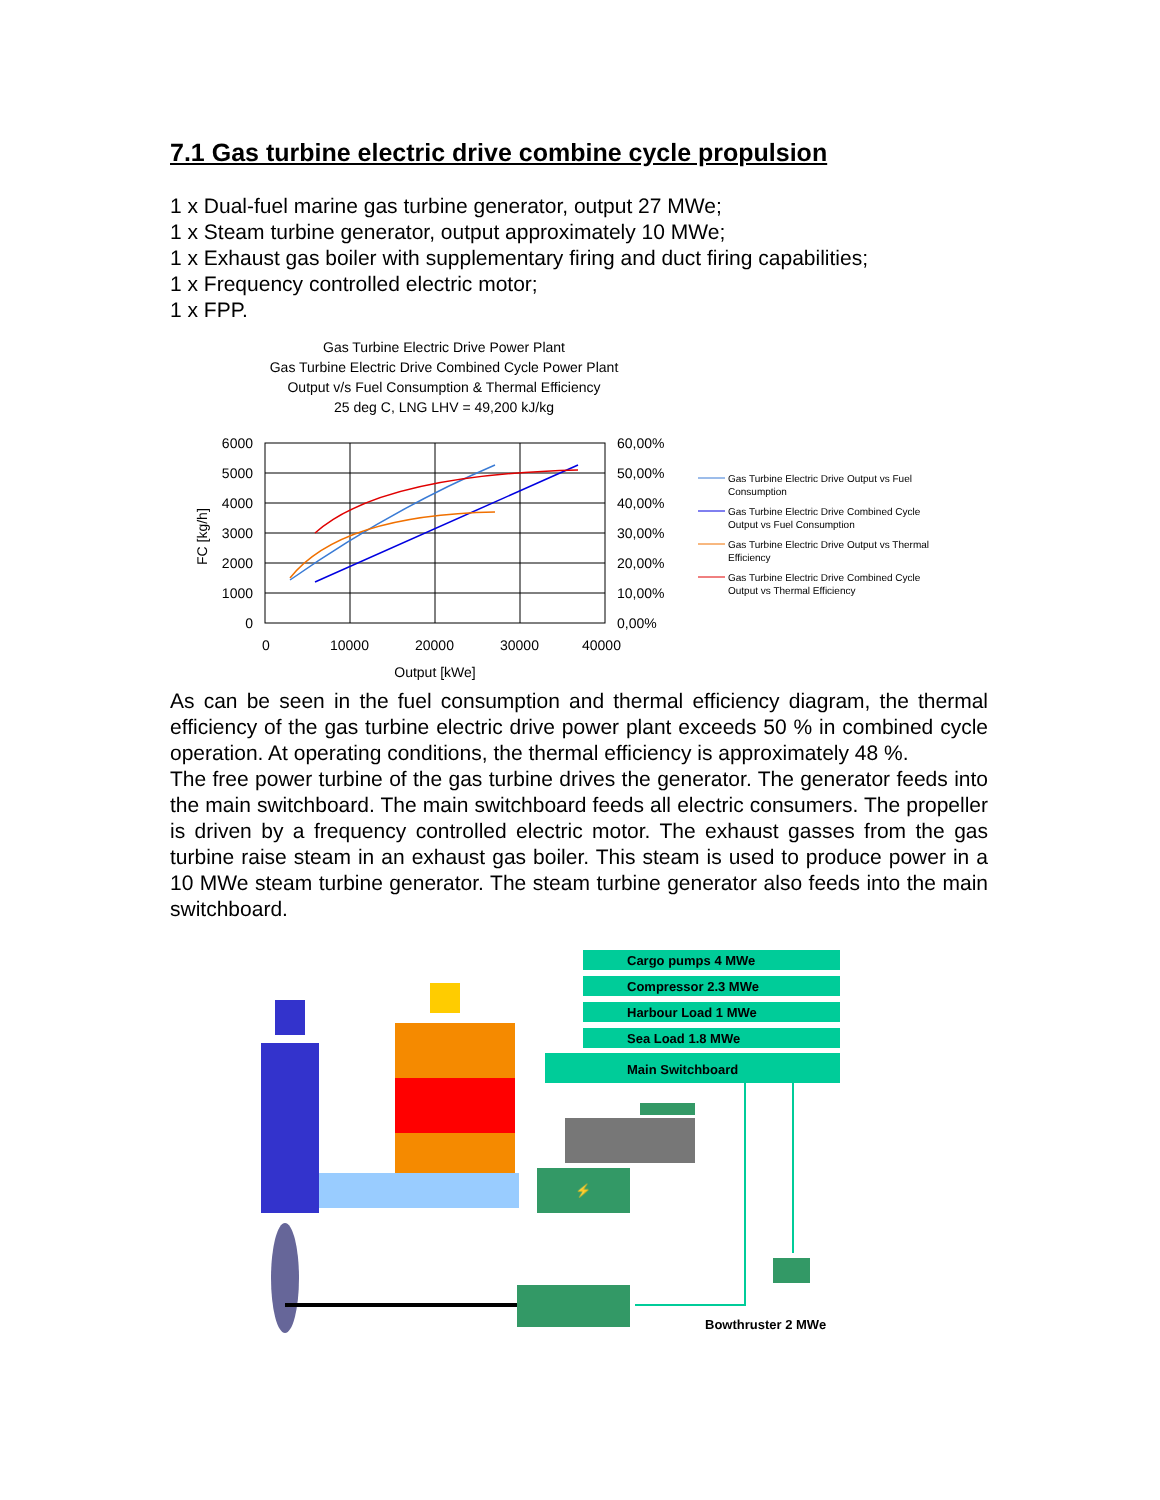7.1 Gas turbine electric drive combine cycle propulsion
1 x Dual-fuel marine gas turbine generator, output 27 MWe;
1 x Steam turbine generator, output approximately 10 MWe;
1 x Exhaust gas boiler with supplementary firing and duct firing capabilities;
1 x Frequency controlled electric motor;
1 x FPP.
Gas Turbine Electric Drive Power Plant
Gas Turbine Electric Drive Combined Cycle Power Plant
Output v/s Fuel Consumption & Thermal Efficiency
25 deg C, LNG LHV = 49,200 kJ/kg
6000
5000
4000
3000
2000
1000
0
60,00%
50,00%
40,00%
30,00%
20,00%
10,00%
0,00%
0
10000
20000
30000
40000
Output [kWe]
FC [kg/h]
Gas Turbine Electric Drive Output vs Fuel
Consumption
Gas Turbine Electric Drive Combined Cycle
Output vs Fuel Consumption
Gas Turbine Electric Drive Output vs Thermal
Efficiency
Gas Turbine Electric Drive Combined Cycle
Output vs Thermal Efficiency
As can be seen in the fuel consumption and thermal efficiency diagram, the thermal efficiency of the gas turbine electric drive power plant exceeds 50 % in combined cycle operation. At operating conditions, the thermal efficiency is approximately 48 %.
The free power turbine of the gas turbine drives the generator. The generator feeds into the main switchboard. The main switchboard feeds all electric consumers. The propeller is driven by a frequency controlled electric motor. The exhaust gasses from the gas turbine raise steam in an exhaust gas boiler. This steam is used to produce power in a 10 MWe steam turbine generator. The steam turbine generator also feeds into the main switchboard.
⚡
Cargo pumps 4 MWe
Compressor 2.3 MWe
Harbour Load 1 MWe
Sea Load 1.8 MWe
Main Switchboard
Bowthruster 2 MWe